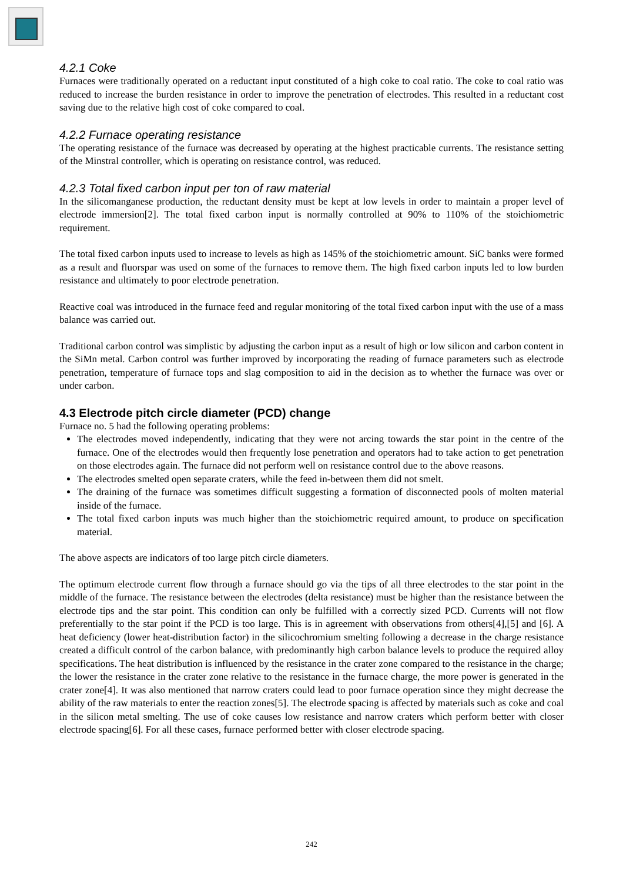4.2.1 Coke
Furnaces were traditionally operated on a reductant input constituted of a high coke to coal ratio. The coke to coal ratio was reduced to increase the burden resistance in order to improve the penetration of electrodes. This resulted in a reductant cost saving due to the relative high cost of coke compared to coal.
4.2.2 Furnace operating resistance
The operating resistance of the furnace was decreased by operating at the highest practicable currents. The resistance setting of the Minstral controller, which is operating on resistance control, was reduced.
4.2.3 Total fixed carbon input per ton of raw material
In the silicomanganese production, the reductant density must be kept at low levels in order to maintain a proper level of electrode immersion[2]. The total fixed carbon input is normally controlled at 90% to 110% of the stoichiometric requirement.
The total fixed carbon inputs used to increase to levels as high as 145% of the stoichiometric amount. SiC banks were formed as a result and fluorspar was used on some of the furnaces to remove them. The high fixed carbon inputs led to low burden resistance and ultimately to poor electrode penetration.
Reactive coal was introduced in the furnace feed and regular monitoring of the total fixed carbon input with the use of a mass balance was carried out.
Traditional carbon control was simplistic by adjusting the carbon input as a result of high or low silicon and carbon content in the SiMn metal. Carbon control was further improved by incorporating the reading of furnace parameters such as electrode penetration, temperature of furnace tops and slag composition to aid in the decision as to whether the furnace was over or under carbon.
4.3 Electrode pitch circle diameter (PCD) change
Furnace no. 5 had the following operating problems:
The electrodes moved independently, indicating that they were not arcing towards the star point in the centre of the furnace. One of the electrodes would then frequently lose penetration and operators had to take action to get penetration on those electrodes again. The furnace did not perform well on resistance control due to the above reasons.
The electrodes smelted open separate craters, while the feed in-between them did not smelt.
The draining of the furnace was sometimes difficult suggesting a formation of disconnected pools of molten material inside of the furnace.
The total fixed carbon inputs was much higher than the stoichiometric required amount, to produce on specification material.
The above aspects are indicators of too large pitch circle diameters.
The optimum electrode current flow through a furnace should go via the tips of all three electrodes to the star point in the middle of the furnace. The resistance between the electrodes (delta resistance) must be higher than the resistance between the electrode tips and the star point. This condition can only be fulfilled with a correctly sized PCD. Currents will not flow preferentially to the star point if the PCD is too large. This is in agreement with observations from others[4],[5] and [6]. A heat deficiency (lower heat-distribution factor) in the silicochromium smelting following a decrease in the charge resistance created a difficult control of the carbon balance, with predominantly high carbon balance levels to produce the required alloy specifications. The heat distribution is influenced by the resistance in the crater zone compared to the resistance in the charge; the lower the resistance in the crater zone relative to the resistance in the furnace charge, the more power is generated in the crater zone[4]. It was also mentioned that narrow craters could lead to poor furnace operation since they might decrease the ability of the raw materials to enter the reaction zones[5]. The electrode spacing is affected by materials such as coke and coal in the silicon metal smelting. The use of coke causes low resistance and narrow craters which perform better with closer electrode spacing[6]. For all these cases, furnace performed better with closer electrode spacing.
242